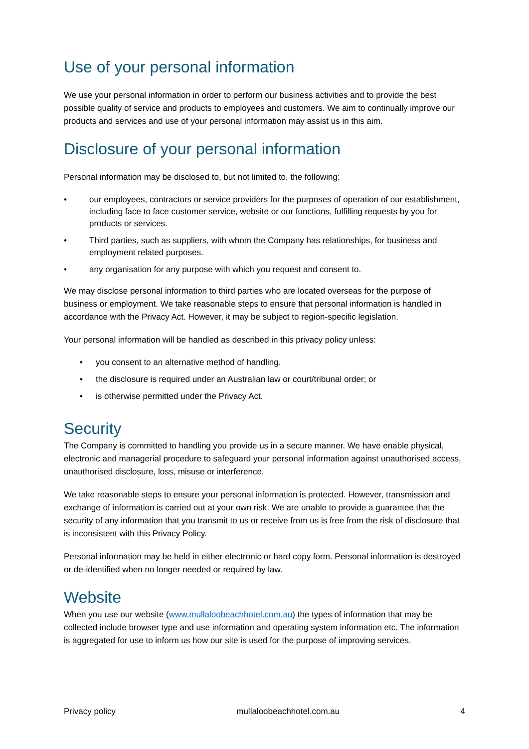Use of your personal information
We use your personal information in order to perform our business activities and to provide the best possible quality of service and products to employees and customers. We aim to continually improve our products and services and use of your personal information may assist us in this aim.
Disclosure of your personal information
Personal information may be disclosed to, but not limited to, the following:
• our employees, contractors or service providers for the purposes of operation of our establishment, including face to face customer service, website or our functions, fulfilling requests by you for products or services.
• Third parties, such as suppliers, with whom the Company has relationships, for business and employment related purposes.
• any organisation for any purpose with which you request and consent to.
We may disclose personal information to third parties who are located overseas for the purpose of business or employment. We take reasonable steps to ensure that personal information is handled in accordance with the Privacy Act. However, it may be subject to region-specific legislation.
Your personal information will be handled as described in this privacy policy unless:
• you consent to an alternative method of handling.
• the disclosure is required under an Australian law or court/tribunal order; or
• is otherwise permitted under the Privacy Act.
Security
The Company is committed to handling you provide us in a secure manner. We have enable physical, electronic and managerial procedure to safeguard your personal information against unauthorised access, unauthorised disclosure, loss, misuse or interference.
We take reasonable steps to ensure your personal information is protected. However, transmission and exchange of information is carried out at your own risk. We are unable to provide a guarantee that the security of any information that you transmit to us or receive from us is free from the risk of disclosure that is inconsistent with this Privacy Policy.
Personal information may be held in either electronic or hard copy form. Personal information is destroyed or de-identified when no longer needed or required by law.
Website
When you use our website (www.mullaloobeachhotel.com.au) the types of information that may be collected include browser type and use information and operating system information etc. The information is aggregated for use to inform us how our site is used for the purpose of improving services.
Privacy policy mullaloobeachhotel.com.au 4